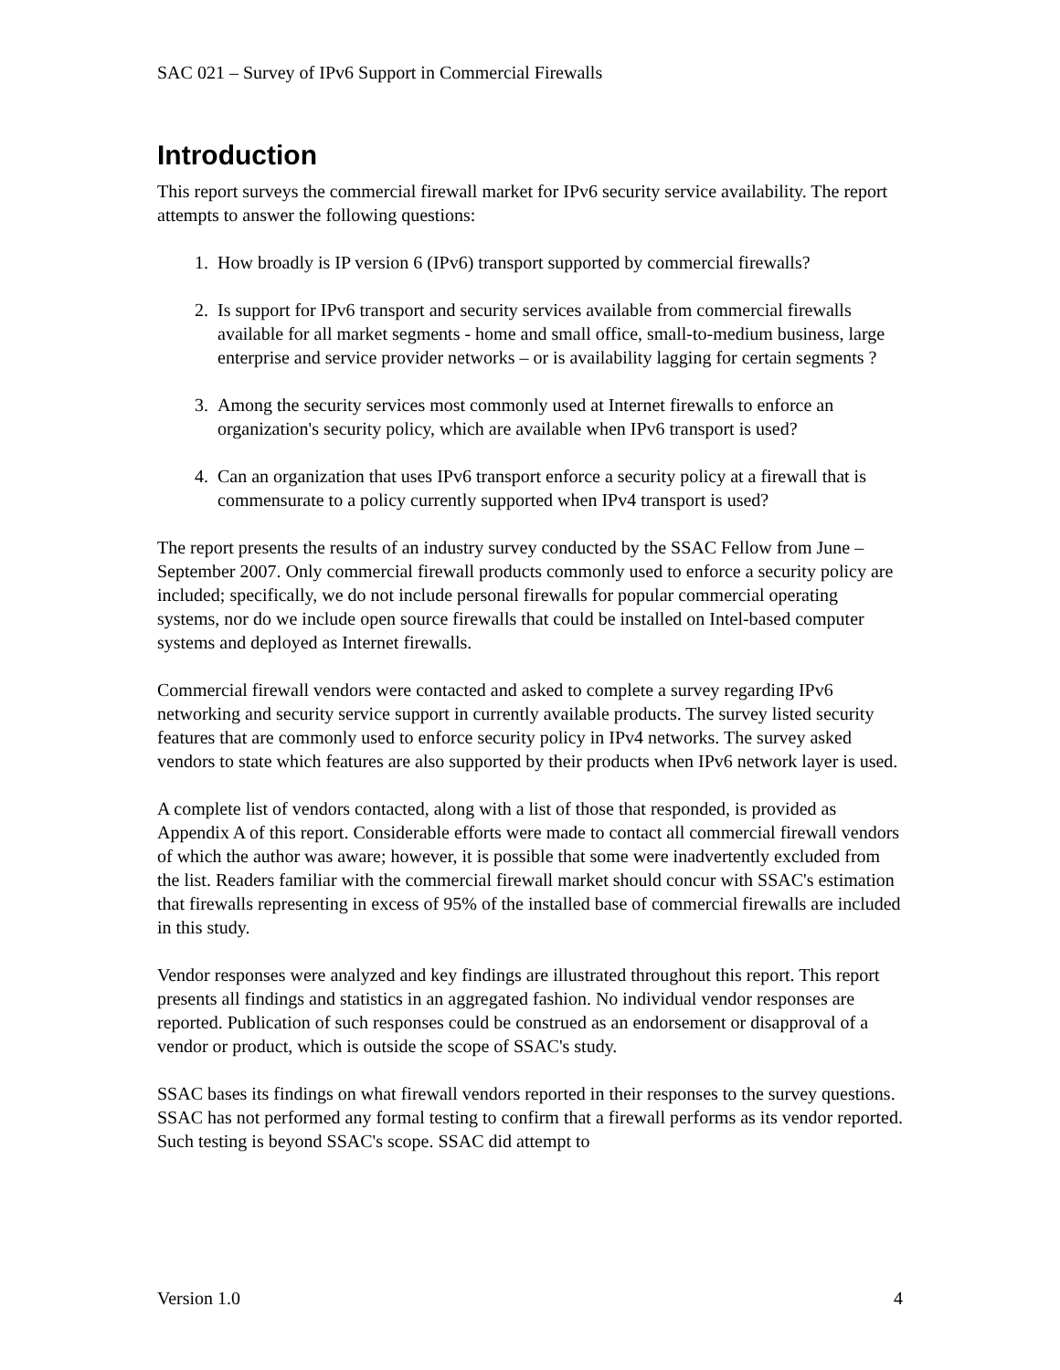SAC 021 – Survey of IPv6 Support in Commercial Firewalls
Introduction
This report surveys the commercial firewall market for IPv6 security service availability. The report attempts to answer the following questions:
1. How broadly is IP version 6 (IPv6) transport supported by commercial firewalls?
2. Is support for IPv6 transport and security services available from commercial firewalls available for all market segments - home and small office, small-to-medium business, large enterprise and service provider networks – or is availability lagging for certain segments ?
3. Among the security services most commonly used at Internet firewalls to enforce an organization's security policy, which are available when IPv6 transport is used?
4. Can an organization that uses IPv6 transport enforce a security policy at a firewall that is commensurate to a policy currently supported when IPv4 transport is used?
The report presents the results of an industry survey conducted by the SSAC Fellow from June – September 2007. Only commercial firewall products commonly used to enforce a security policy are included; specifically, we do not include personal firewalls for popular commercial operating systems, nor do we include open source firewalls that could be installed on Intel-based computer systems and deployed as Internet firewalls.
Commercial firewall vendors were contacted and asked to complete a survey regarding IPv6 networking and security service support in currently available products. The survey listed security features that are commonly used to enforce security policy in IPv4 networks. The survey asked vendors to state which features are also supported by their products when IPv6 network layer is used.
A complete list of vendors contacted, along with a list of those that responded, is provided as Appendix A of this report. Considerable efforts were made to contact all commercial firewall vendors of which the author was aware; however, it is possible that some were inadvertently excluded from the list. Readers familiar with the commercial firewall market should concur with SSAC's estimation that firewalls representing in excess of 95% of the installed base of commercial firewalls are included in this study.
Vendor responses were analyzed and key findings are illustrated throughout this report. This report presents all findings and statistics in an aggregated fashion. No individual vendor responses are reported. Publication of such responses could be construed as an endorsement or disapproval of a vendor or product, which is outside the scope of SSAC's study.
SSAC bases its findings on what firewall vendors reported in their responses to the survey questions. SSAC has not performed any formal testing to confirm that a firewall performs as its vendor reported. Such testing is beyond SSAC's scope. SSAC did attempt to
Version 1.0 4